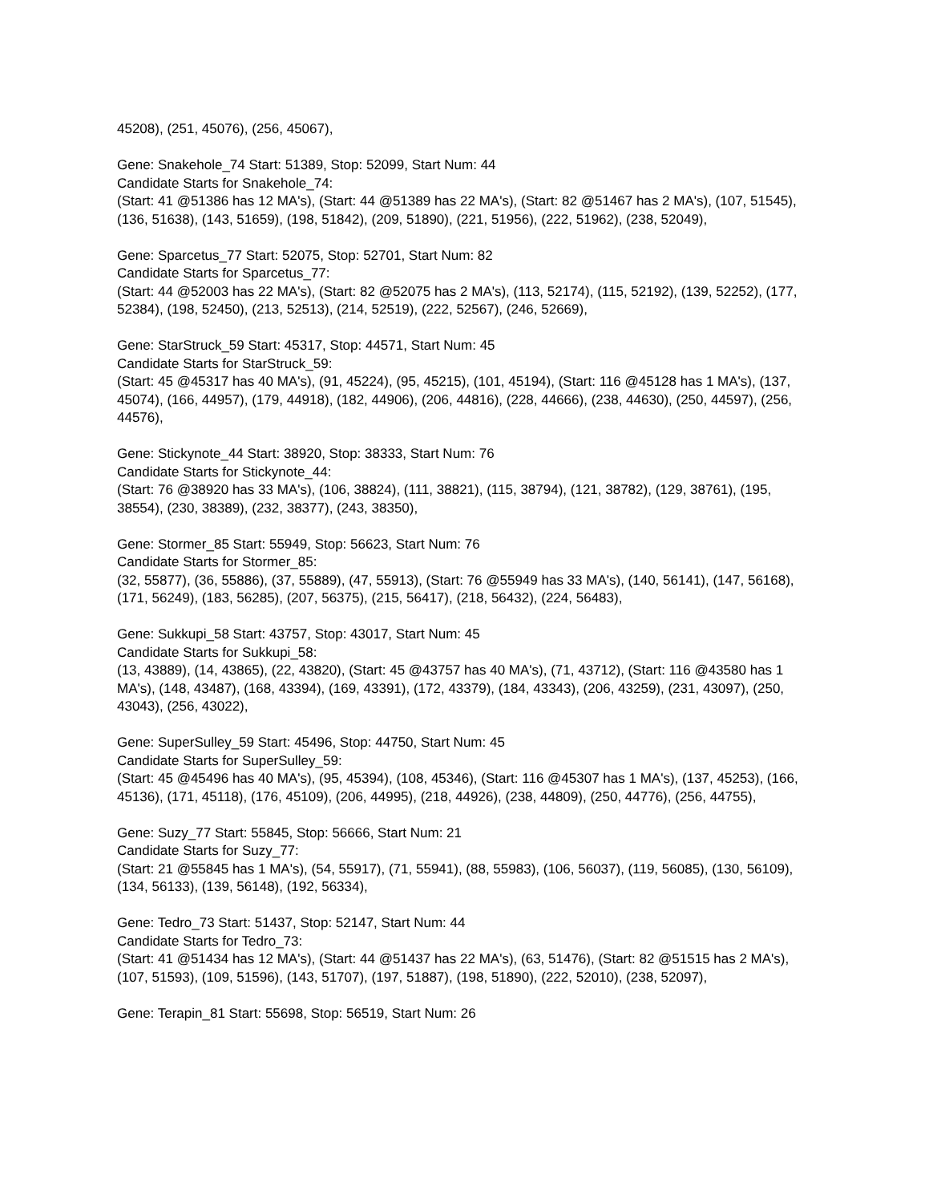45208), (251, 45076), (256, 45067),
Gene: Snakehole_74 Start: 51389, Stop: 52099, Start Num: 44
Candidate Starts for Snakehole_74:
(Start: 41 @51386 has 12 MA's), (Start: 44 @51389 has 22 MA's), (Start: 82 @51467 has 2 MA's), (107, 51545), (136, 51638), (143, 51659), (198, 51842), (209, 51890), (221, 51956), (222, 51962), (238, 52049),
Gene: Sparcetus_77 Start: 52075, Stop: 52701, Start Num: 82
Candidate Starts for Sparcetus_77:
(Start: 44 @52003 has 22 MA's), (Start: 82 @52075 has 2 MA's), (113, 52174), (115, 52192), (139, 52252), (177, 52384), (198, 52450), (213, 52513), (214, 52519), (222, 52567), (246, 52669),
Gene: StarStruck_59 Start: 45317, Stop: 44571, Start Num: 45
Candidate Starts for StarStruck_59:
(Start: 45 @45317 has 40 MA's), (91, 45224), (95, 45215), (101, 45194), (Start: 116 @45128 has 1 MA's), (137, 45074), (166, 44957), (179, 44918), (182, 44906), (206, 44816), (228, 44666), (238, 44630), (250, 44597), (256, 44576),
Gene: Stickynote_44 Start: 38920, Stop: 38333, Start Num: 76
Candidate Starts for Stickynote_44:
(Start: 76 @38920 has 33 MA's), (106, 38824), (111, 38821), (115, 38794), (121, 38782), (129, 38761), (195, 38554), (230, 38389), (232, 38377), (243, 38350),
Gene: Stormer_85 Start: 55949, Stop: 56623, Start Num: 76
Candidate Starts for Stormer_85:
(32, 55877), (36, 55886), (37, 55889), (47, 55913), (Start: 76 @55949 has 33 MA's), (140, 56141), (147, 56168), (171, 56249), (183, 56285), (207, 56375), (215, 56417), (218, 56432), (224, 56483),
Gene: Sukkupi_58 Start: 43757, Stop: 43017, Start Num: 45
Candidate Starts for Sukkupi_58:
(13, 43889), (14, 43865), (22, 43820), (Start: 45 @43757 has 40 MA's), (71, 43712), (Start: 116 @43580 has 1 MA's), (148, 43487), (168, 43394), (169, 43391), (172, 43379), (184, 43343), (206, 43259), (231, 43097), (250, 43043), (256, 43022),
Gene: SuperSulley_59 Start: 45496, Stop: 44750, Start Num: 45
Candidate Starts for SuperSulley_59:
(Start: 45 @45496 has 40 MA's), (95, 45394), (108, 45346), (Start: 116 @45307 has 1 MA's), (137, 45253), (166, 45136), (171, 45118), (176, 45109), (206, 44995), (218, 44926), (238, 44809), (250, 44776), (256, 44755),
Gene: Suzy_77 Start: 55845, Stop: 56666, Start Num: 21
Candidate Starts for Suzy_77:
(Start: 21 @55845 has 1 MA's), (54, 55917), (71, 55941), (88, 55983), (106, 56037), (119, 56085), (130, 56109), (134, 56133), (139, 56148), (192, 56334),
Gene: Tedro_73 Start: 51437, Stop: 52147, Start Num: 44
Candidate Starts for Tedro_73:
(Start: 41 @51434 has 12 MA's), (Start: 44 @51437 has 22 MA's), (63, 51476), (Start: 82 @51515 has 2 MA's), (107, 51593), (109, 51596), (143, 51707), (197, 51887), (198, 51890), (222, 52010), (238, 52097),
Gene: Terapin_81 Start: 55698, Stop: 56519, Start Num: 26